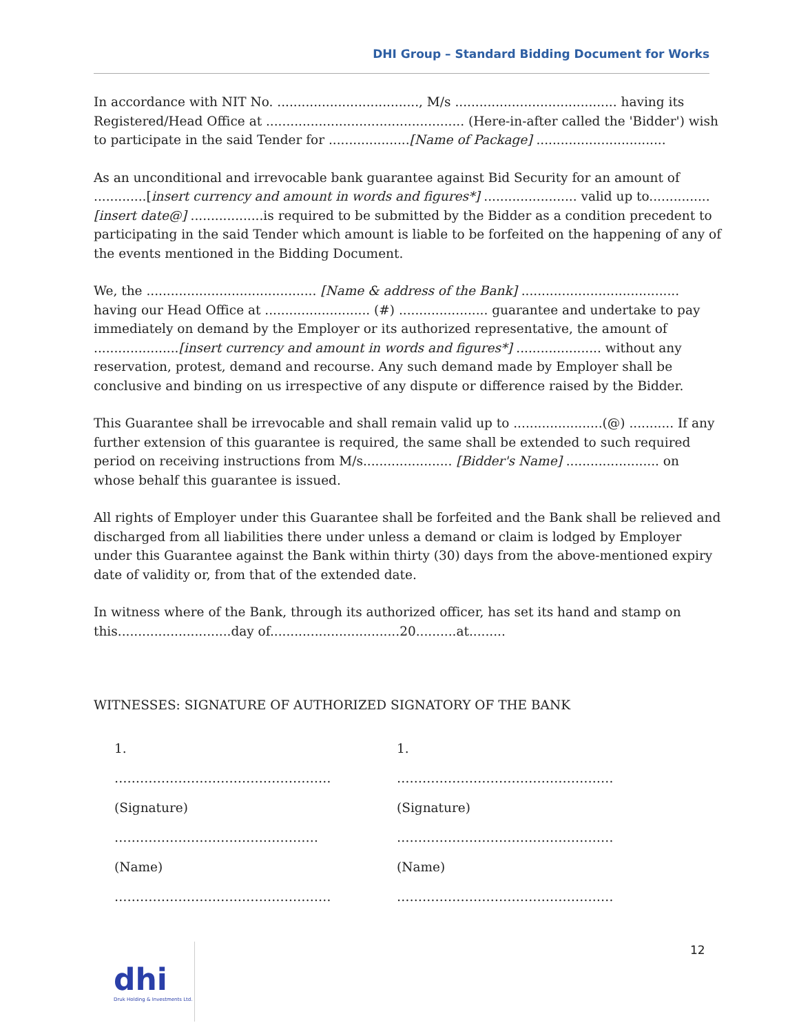DHI Group – Standard Bidding Document for Works
In accordance with NIT No. ..................................., M/s ........................................ having its Registered/Head Office at ................................................. (Here-in-after called the 'Bidder') wish to participate in the said Tender for ....................[Name of Package] ................................
As an unconditional and irrevocable bank guarantee against Bid Security for an amount of .............[insert currency and amount in words and figures*] ....................... valid up to...............[insert date@] ..................is required to be submitted by the Bidder as a condition precedent to participating in the said Tender which amount is liable to be forfeited on the happening of any of the events mentioned in the Bidding Document.
We, the .......................................... [Name & address of the Bank] ....................................... having our Head Office at .......................... (#) ...................... guarantee and undertake to pay immediately on demand by the Employer or its authorized representative, the amount of .....................[insert currency and amount in words and figures*] ..................... without any reservation, protest, demand and recourse. Any such demand made by Employer shall be conclusive and binding on us irrespective of any dispute or difference raised by the Bidder.
This Guarantee shall be irrevocable and shall remain valid up to ......................(@) ........... If any further extension of this guarantee is required, the same shall be extended to such required period on receiving instructions from M/s...................... [Bidder's Name] ....................... on whose behalf this guarantee is issued.
All rights of Employer under this Guarantee shall be forfeited and the Bank shall be relieved and discharged from all liabilities there under unless a demand or claim is lodged by Employer under this Guarantee against the Bank within thirty (30) days from the above-mentioned expiry date of validity or, from that of the extended date.
In witness where of the Bank, through its authorized officer, has set its hand and stamp on this............................day of................................20..........at.........
WITNESSES: SIGNATURE OF AUTHORIZED SIGNATORY OF THE BANK
1.
……………………………………………
(Signature)
…………………………………………
(Name)
……………………………………………
1.
……………………………………………
(Signature)
……………………………………………
(Name)
……………………………………………
12
dhi
Druk Holding & Investments Ltd.